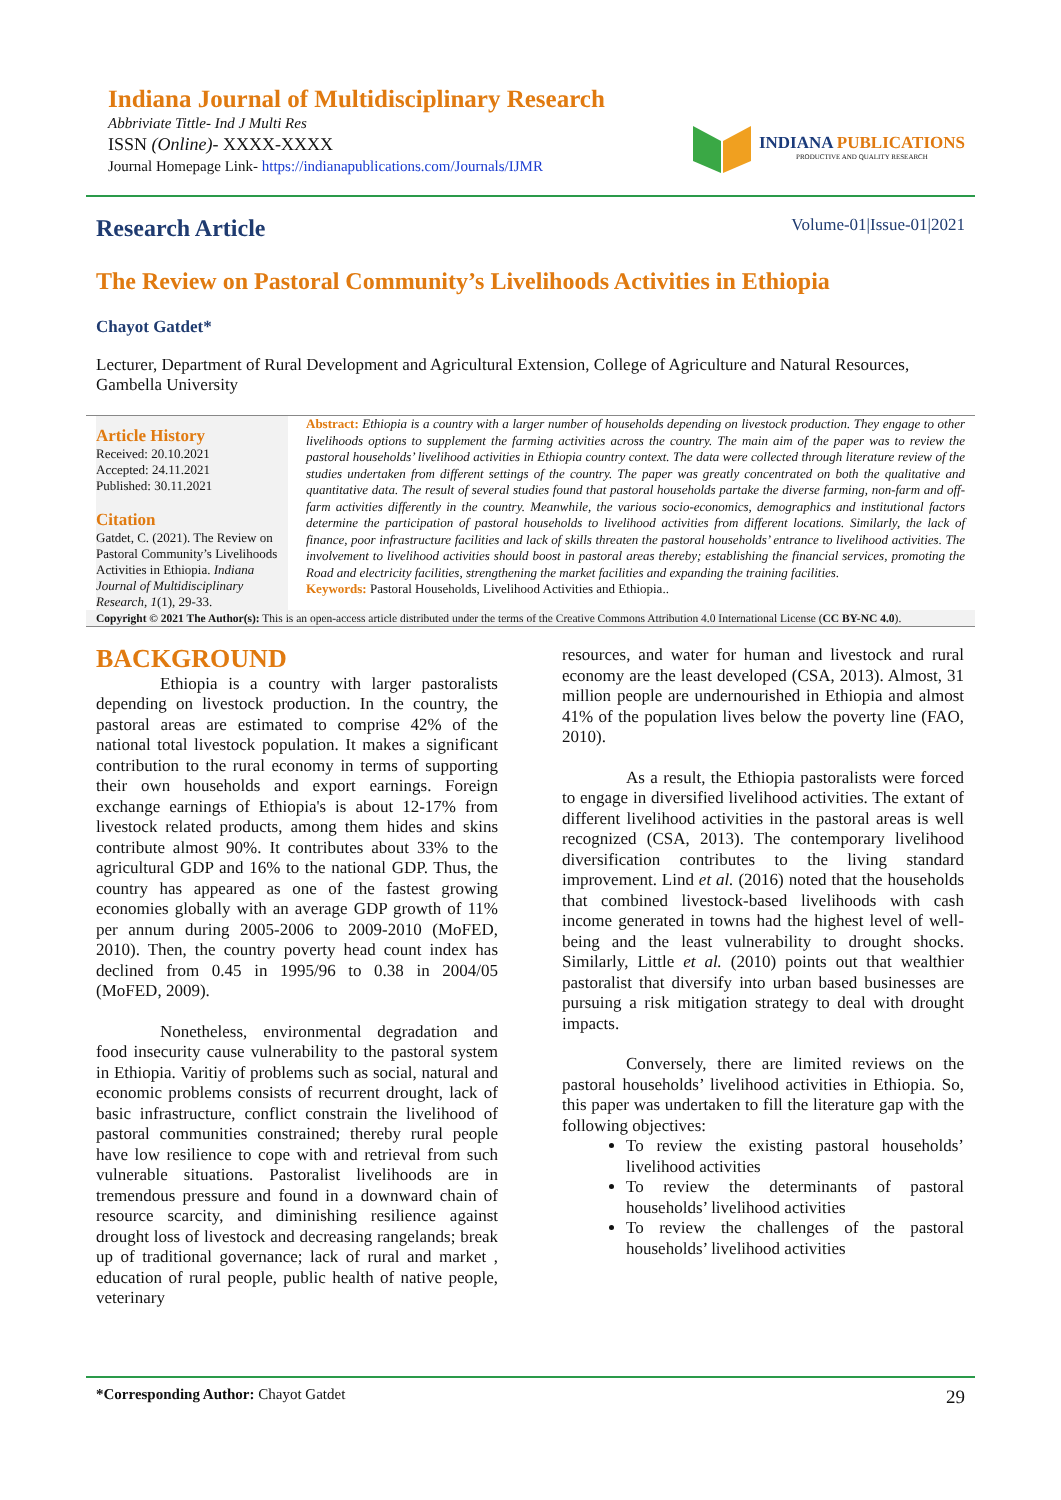Indiana Journal of Multidisciplinary Research
Abbriviate Tittle- Ind J Multi Res
ISSN (Online)- XXXX-XXXX
Journal Homepage Link- https://indianapublications.com/Journals/IJMR
INDIANA PUBLICATIONS
PRODUCTIVE AND QUALITY RESEARCH
Research Article
Volume-01|Issue-01|2021
The Review on Pastoral Community’s Livelihoods Activities in Ethiopia
Chayot Gatdet*
Lecturer, Department of Rural Development and Agricultural Extension, College of Agriculture and Natural Resources, Gambella University
Article History
Received: 20.10.2021
Accepted: 24.11.2021
Published: 30.11.2021
Citation
Gatdet, C. (2021). The Review on Pastoral Community’s Livelihoods Activities in Ethiopia. Indiana Journal of Multidisciplinary Research, 1(1), 29-33.
Abstract: Ethiopia is a country with a larger number of households depending on livestock production. They engage to other livelihoods options to supplement the farming activities across the country. The main aim of the paper was to review the pastoral households’ livelihood activities in Ethiopia country context. The data were collected through literature review of the studies undertaken from different settings of the country. The paper was greatly concentrated on both the qualitative and quantitative data. The result of several studies found that pastoral households partake the diverse farming, non-farm and off-farm activities differently in the country. Meanwhile, the various socio-economics, demographics and institutional factors determine the participation of pastoral households to livelihood activities from different locations. Similarly, the lack of finance, poor infrastructure facilities and lack of skills threaten the pastoral households’ entrance to livelihood activities. The involvement to livelihood activities should boost in pastoral areas thereby; establishing the financial services, promoting the Road and electricity facilities, strengthening the market facilities and expanding the training facilities.
Keywords: Pastoral Households, Livelihood Activities and Ethiopia..
Copyright © 2021 The Author(s): This is an open-access article distributed under the terms of the Creative Commons Attribution 4.0 International License (CC BY-NC 4.0).
BACKGROUND
Ethiopia is a country with larger pastoralists depending on livestock production. In the country, the pastoral areas are estimated to comprise 42% of the national total livestock population. It makes a significant contribution to the rural economy in terms of supporting their own households and export earnings. Foreign exchange earnings of Ethiopia's is about 12-17% from livestock related products, among them hides and skins contribute almost 90%. It contributes about 33% to the agricultural GDP and 16% to the national GDP. Thus, the country has appeared as one of the fastest growing economies globally with an average GDP growth of 11% per annum during 2005-2006 to 2009-2010 (MoFED, 2010). Then, the country poverty head count index has declined from 0.45 in 1995/96 to 0.38 in 2004/05 (MoFED, 2009).
Nonetheless, environmental degradation and food insecurity cause vulnerability to the pastoral system in Ethiopia. Varitiy of problems such as social, natural and economic problems consists of recurrent drought, lack of basic infrastructure, conflict constrain the livelihood of pastoral communities constrained; thereby rural people have low resilience to cope with and retrieval from such vulnerable situations. Pastoralist livelihoods are in tremendous pressure and found in a downward chain of resource scarcity, and diminishing resilience against drought loss of livestock and decreasing rangelands; break up of traditional governance; lack of rural and market , education of rural people, public health of native people, veterinary
resources, and water for human and livestock and rural economy are the least developed (CSA, 2013). Almost, 31 million people are undernourished in Ethiopia and almost 41% of the population lives below the poverty line (FAO, 2010).
As a result, the Ethiopia pastoralists were forced to engage in diversified livelihood activities. The extant of different livelihood activities in the pastoral areas is well recognized (CSA, 2013). The contemporary livelihood diversification contributes to the living standard improvement. Lind et al. (2016) noted that the households that combined livestock-based livelihoods with cash income generated in towns had the highest level of well-being and the least vulnerability to drought shocks. Similarly, Little et al. (2010) points out that wealthier pastoralist that diversify into urban based businesses are pursuing a risk mitigation strategy to deal with drought impacts.
Conversely, there are limited reviews on the pastoral households’ livelihood activities in Ethiopia. So, this paper was undertaken to fill the literature gap with the following objectives:
To review the existing pastoral households’ livelihood activities
To review the determinants of pastoral households’ livelihood activities
To review the challenges of the pastoral households’ livelihood activities
*Corresponding Author: Chayot Gatdet 29